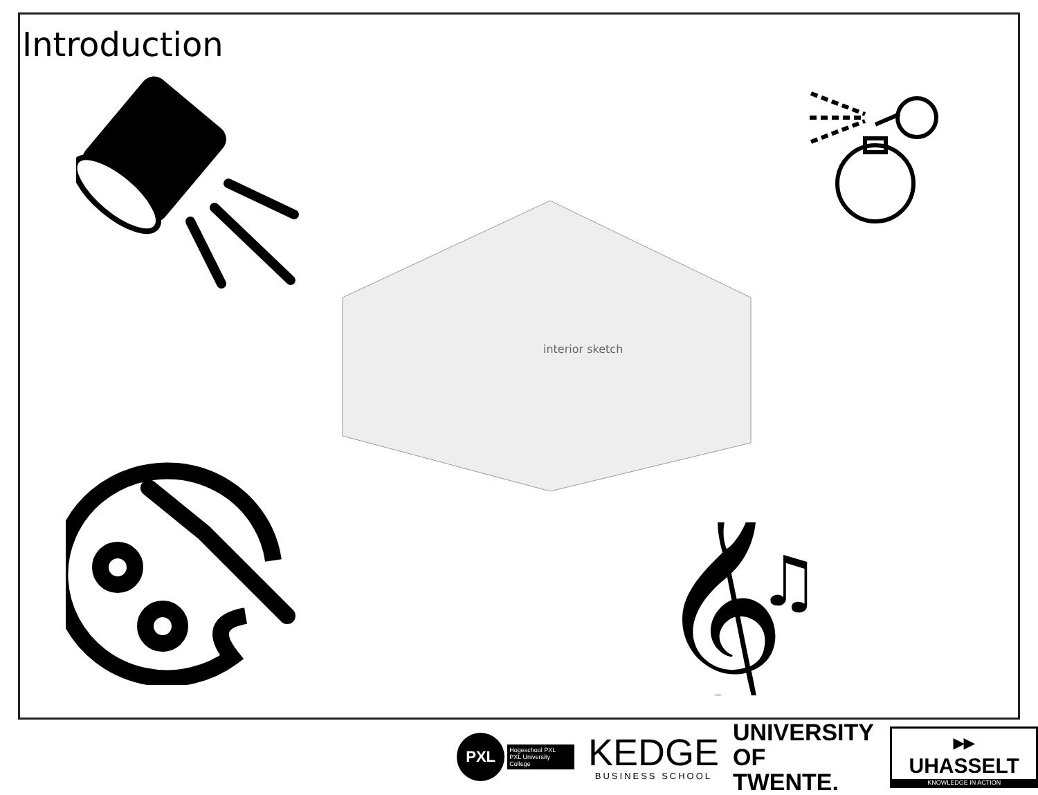Introduction
interior sketch
𝄞
♫
PXL
Hogeschool PXL
PXL University College
KEDGE
BUSINESS SCHOOL
UNIVERSITY
OF TWENTE.
▸▸ UHASSELT
KNOWLEDGE IN ACTION